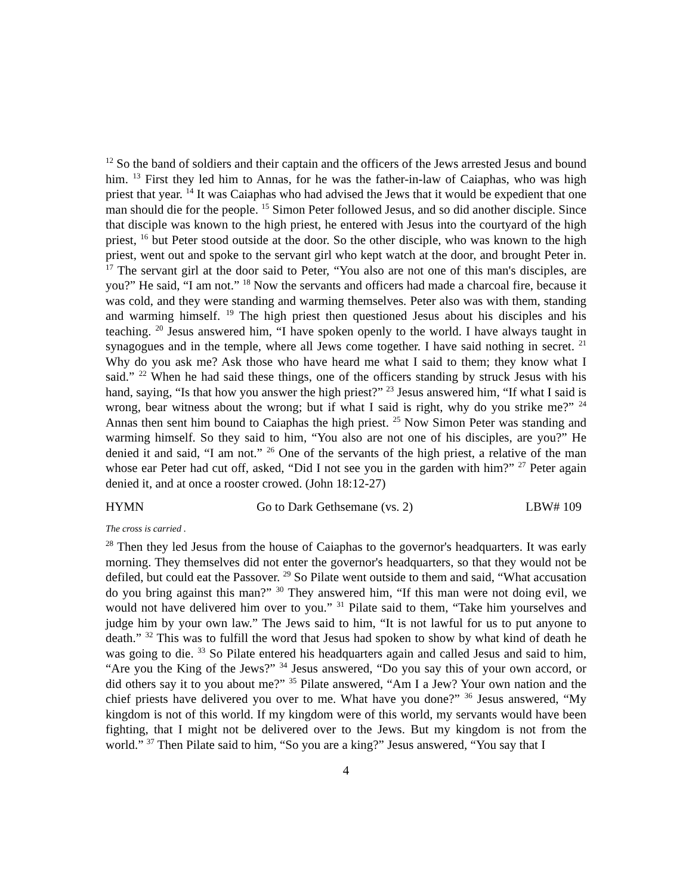<sup>12</sup> So the band of soldiers and their captain and the officers of the Jews arrested Jesus and bound him. <sup>13</sup> First they led him to Annas, for he was the father-in-law of Caiaphas, who was high priest that year. <sup>14</sup> It was Caiaphas who had advised the Jews that it would be expedient that one man should die for the people. <sup>15</sup> Simon Peter followed Jesus, and so did another disciple. Since that disciple was known to the high priest, he entered with Jesus into the courtyard of the high priest, <sup>16</sup> but Peter stood outside at the door. So the other disciple, who was known to the high priest, went out and spoke to the servant girl who kept watch at the door, and brought Peter in. <sup>17</sup> The servant girl at the door said to Peter, “You also are not one of this man's disciples, are you?” He said, “I am not.” <sup>18</sup> Now the servants and officers had made a charcoal fire, because it was cold, and they were standing and warming themselves. Peter also was with them, standing and warming himself. <sup>19</sup> The high priest then questioned Jesus about his disciples and his teaching. <sup>20</sup> Jesus answered him, “I have spoken openly to the world. I have always taught in synagogues and in the temple, where all Jews come together. I have said nothing in secret. <sup>21</sup> Why do you ask me? Ask those who have heard me what I said to them; they know what I said.” <sup>22</sup> When he had said these things, one of the officers standing by struck Jesus with his hand, saying, “Is that how you answer the high priest?” <sup>23</sup> Jesus answered him, “If what I said is wrong, bear witness about the wrong; but if what I said is right, why do you strike me?” <sup>24</sup> Annas then sent him bound to Caiaphas the high priest. <sup>25</sup> Now Simon Peter was standing and warming himself. So they said to him, “You also are not one of his disciples, are you?” He denied it and said, “I am not.” <sup>26</sup> One of the servants of the high priest, a relative of the man whose ear Peter had cut off, asked, “Did I not see you in the garden with him?” <sup>27</sup> Peter again denied it, and at once a rooster crowed. (John 18:12-27)
HYMN Go to Dark Gethsemane (vs. 2) LBW# 109
The cross is carried .
<sup>28</sup> Then they led Jesus from the house of Caiaphas to the governor's headquarters. It was early morning. They themselves did not enter the governor's headquarters, so that they would not be defiled, but could eat the Passover. <sup>29</sup> So Pilate went outside to them and said, “What accusation do you bring against this man?” <sup>30</sup> They answered him, “If this man were not doing evil, we would not have delivered him over to you.” <sup>31</sup> Pilate said to them, “Take him yourselves and judge him by your own law.” The Jews said to him, “It is not lawful for us to put anyone to death.” <sup>32</sup> This was to fulfill the word that Jesus had spoken to show by what kind of death he was going to die. <sup>33</sup> So Pilate entered his headquarters again and called Jesus and said to him, “Are you the King of the Jews?” <sup>34</sup> Jesus answered, “Do you say this of your own accord, or did others say it to you about me?” <sup>35</sup> Pilate answered, “Am I a Jew? Your own nation and the chief priests have delivered you over to me. What have you done?” <sup>36</sup> Jesus answered, “My kingdom is not of this world. If my kingdom were of this world, my servants would have been fighting, that I might not be delivered over to the Jews. But my kingdom is not from the world.” <sup>37</sup> Then Pilate said to him, “So you are a king?” Jesus answered, “You say that I
4